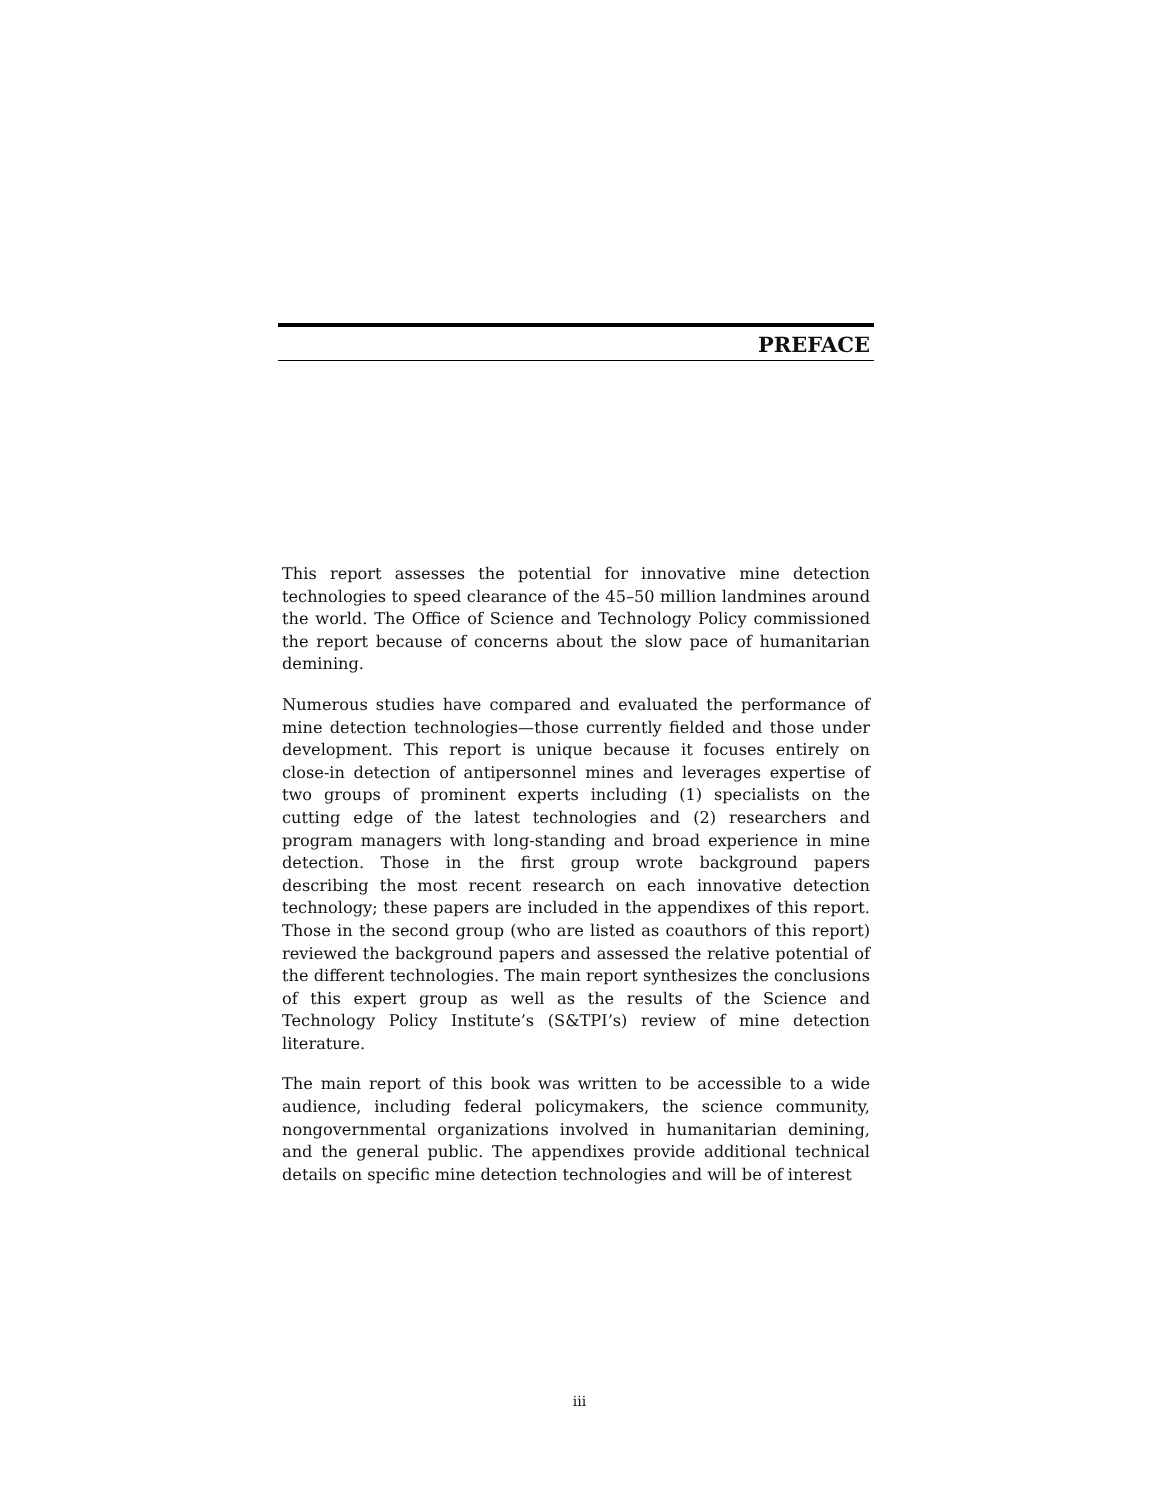PREFACE
This report assesses the potential for innovative mine detection technologies to speed clearance of the 45–50 million landmines around the world. The Office of Science and Technology Policy commissioned the report because of concerns about the slow pace of humanitarian demining.
Numerous studies have compared and evaluated the performance of mine detection technologies—those currently fielded and those under development. This report is unique because it focuses entirely on close-in detection of antipersonnel mines and leverages expertise of two groups of prominent experts including (1) specialists on the cutting edge of the latest technologies and (2) researchers and program managers with long-standing and broad experience in mine detection. Those in the first group wrote background papers describing the most recent research on each innovative detection technology; these papers are included in the appendixes of this report. Those in the second group (who are listed as coauthors of this report) reviewed the background papers and assessed the relative potential of the different technologies. The main report synthesizes the conclusions of this expert group as well as the results of the Science and Technology Policy Institute’s (S&TPI’s) review of mine detection literature.
The main report of this book was written to be accessible to a wide audience, including federal policymakers, the science community, nongovernmental organizations involved in humanitarian demining, and the general public. The appendixes provide additional technical details on specific mine detection technologies and will be of interest
iii